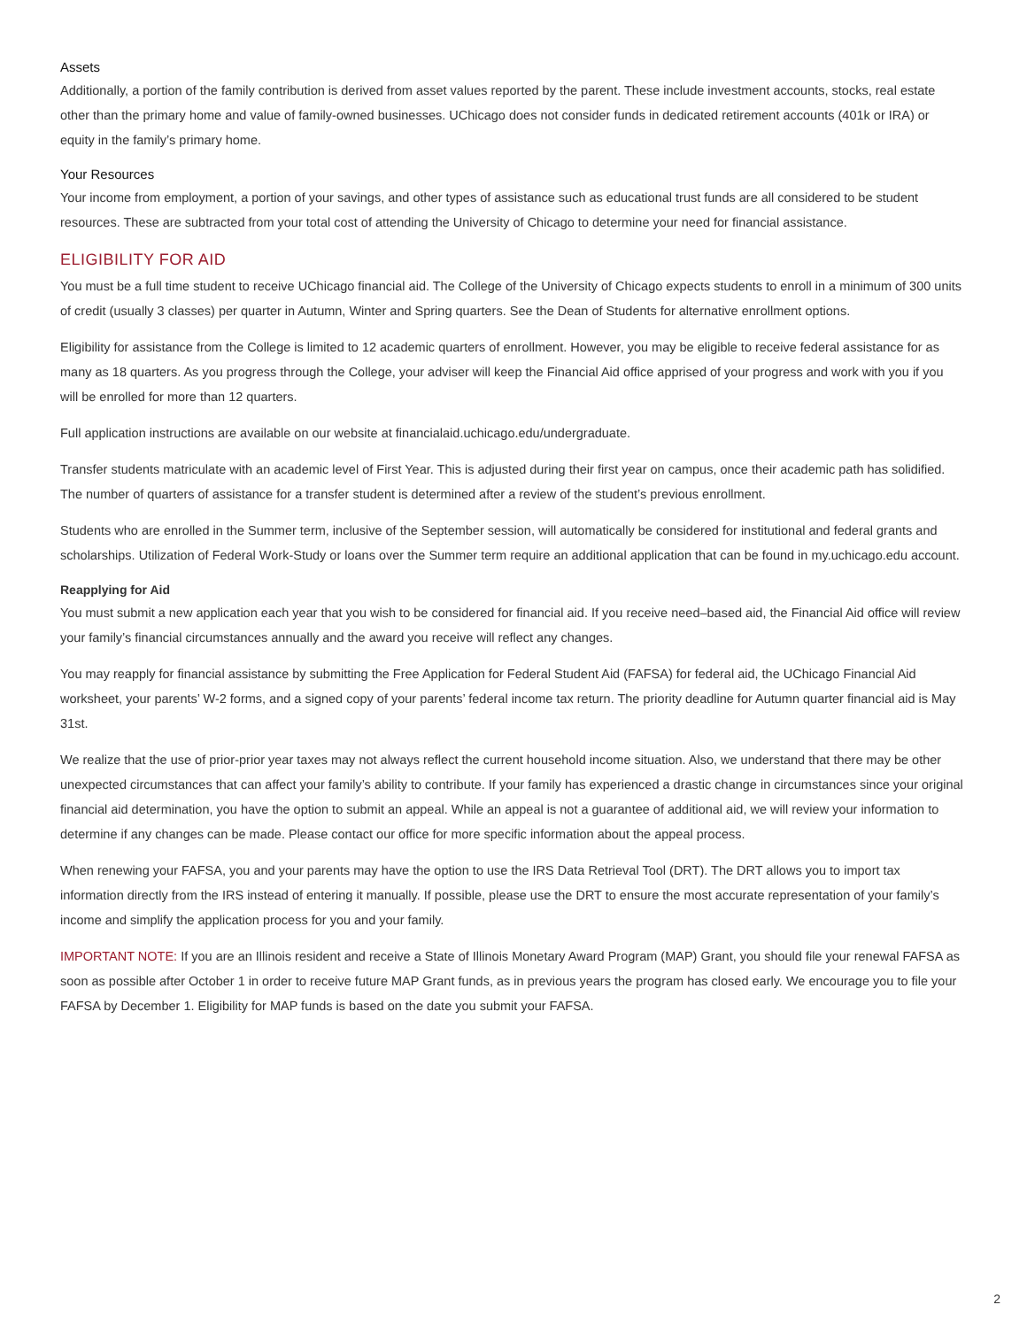Assets
Additionally, a portion of the family contribution is derived from asset values reported by the parent. These include investment accounts, stocks, real estate other than the primary home and value of family-owned businesses. UChicago does not consider funds in dedicated retirement accounts (401k or IRA) or equity in the family’s primary home.
Your Resources
Your income from employment, a portion of your savings, and other types of assistance such as educational trust funds are all considered to be student resources. These are subtracted from your total cost of attending the University of Chicago to determine your need for financial assistance.
ELIGIBILITY FOR AID
You must be a full time student to receive UChicago financial aid. The College of the University of Chicago expects students to enroll in a minimum of 300 units of credit (usually 3 classes) per quarter in Autumn, Winter and Spring quarters. See the Dean of Students for alternative enrollment options.
Eligibility for assistance from the College is limited to 12 academic quarters of enrollment. However, you may be eligible to receive federal assistance for as many as 18 quarters. As you progress through the College, your adviser will keep the Financial Aid office apprised of your progress and work with you if you will be enrolled for more than 12 quarters.
Full application instructions are available on our website at financialaid.uchicago.edu/undergraduate.
Transfer students matriculate with an academic level of First Year. This is adjusted during their first year on campus, once their academic path has solidified. The number of quarters of assistance for a transfer student is determined after a review of the student’s previous enrollment.
Students who are enrolled in the Summer term, inclusive of the September session, will automatically be considered for institutional and federal grants and scholarships. Utilization of Federal Work-Study or loans over the Summer term require an additional application that can be found in my.uchicago.edu account.
Reapplying for Aid
You must submit a new application each year that you wish to be considered for financial aid. If you receive need–based aid, the Financial Aid office will review your family’s financial circumstances annually and the award you receive will reflect any changes.
You may reapply for financial assistance by submitting the Free Application for Federal Student Aid (FAFSA) for federal aid, the UChicago Financial Aid worksheet, your parents’ W-2 forms, and a signed copy of your parents’ federal income tax return. The priority deadline for Autumn quarter financial aid is May 31st.
We realize that the use of prior-prior year taxes may not always reflect the current household income situation. Also, we understand that there may be other unexpected circumstances that can affect your family’s ability to contribute. If your family has experienced a drastic change in circumstances since your original financial aid determination, you have the option to submit an appeal. While an appeal is not a guarantee of additional aid, we will review your information to determine if any changes can be made. Please contact our office for more specific information about the appeal process.
When renewing your FAFSA, you and your parents may have the option to use the IRS Data Retrieval Tool (DRT). The DRT allows you to import tax information directly from the IRS instead of entering it manually. If possible, please use the DRT to ensure the most accurate representation of your family’s income and simplify the application process for you and your family.
IMPORTANT NOTE: If you are an Illinois resident and receive a State of Illinois Monetary Award Program (MAP) Grant, you should file your renewal FAFSA as soon as possible after October 1 in order to receive future MAP Grant funds, as in previous years the program has closed early. We encourage you to file your FAFSA by December 1. Eligibility for MAP funds is based on the date you submit your FAFSA.
2